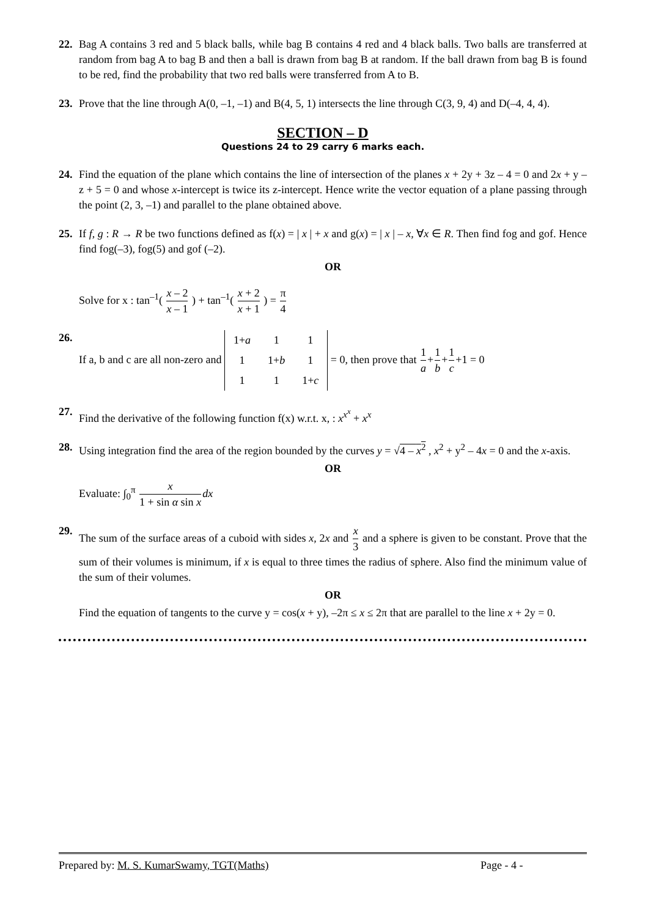22. Bag A contains 3 red and 5 black balls, while bag B contains 4 red and 4 black balls. Two balls are transferred at random from bag A to bag B and then a ball is drawn from bag B at random. If the ball drawn from bag B is found to be red, find the probability that two red balls were transferred from A to B.
23. Prove that the line through A(0, –1, –1) and B(4, 5, 1) intersects the line through C(3, 9, 4) and D(–4, 4, 4).
SECTION – D
Questions 24 to 29 carry 6 marks each.
24. Find the equation of the plane which contains the line of intersection of the planes x + 2y + 3z – 4 = 0 and 2x + y – z + 5 = 0 and whose x-intercept is twice its z-intercept. Hence write the vector equation of a plane passing through the point (2, 3, –1) and parallel to the plane obtained above.
25. If f, g : R → R be two functions defined as f(x) = | x | + x and g(x) = | x | – x, ∀x ∈ R. Then find fog and gof. Hence find fog(–3), fog(5) and gof (–2).
OR
Solve for x : tan<sup>–1</sup>( x – 2 x – 1 ) + tan<sup>–1</sup>( x + 2 x + 1 ) = π 4
26. If a, b and c are all non-zero and
| 1+ a | 1 | 1 |
| 1 | 1+ b | 1 |
| 1 | 1 | 1+ c |
= 0, then prove that 1 a+1 b+1 c+1 = 0
27. Find the derivative of the following function f(x) w.r.t. x, : x<sup>x<sup>x</sup></sup> + x<sup>x</sup>
28. Using integration find the area of the region bounded by the curves y = √4 – x<sup>2</sup> , x<sup>2</sup> + y<sup>2</sup> – 4x = 0 and the x-axis.
OR
Evaluate: ∫<sub>0</sub><sup>π</sup> x 1 + sin α sin x dx
29. The sum of the surface areas of a cuboid with sides x, 2x and x 3 and a sphere is given to be constant. Prove that the sum of their volumes is minimum, if x is equal to three times the radius of sphere. Also find the minimum value of the sum of their volumes.
OR
Find the equation of tangents to the curve y = cos(x + y), –2π ≤ x ≤ 2π that are parallel to the line x + 2y = 0.
Prepared by: M. S. KumarSwamy, TGT(Maths) Page - 4 -